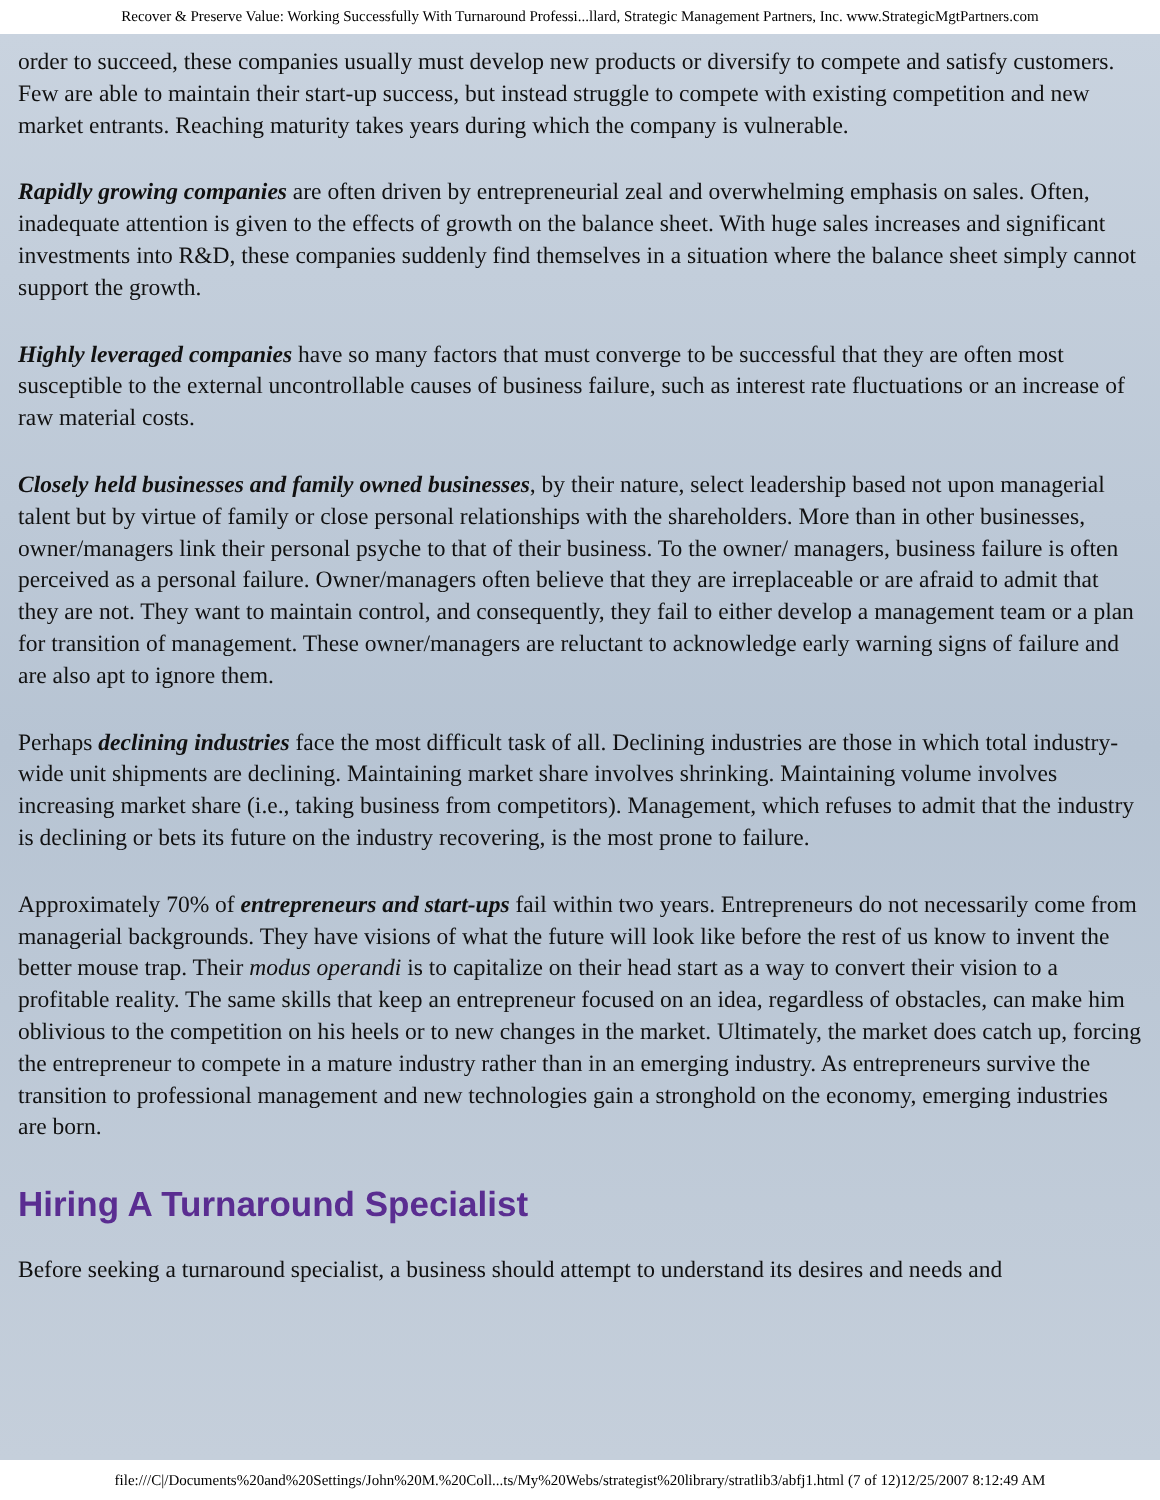Recover & Preserve Value: Working Successfully With Turnaround Professi...llard, Strategic Management Partners, Inc. www.StrategicMgtPartners.com
order to succeed, these companies usually must develop new products or diversify to compete and satisfy customers. Few are able to maintain their start-up success, but instead struggle to compete with existing competition and new market entrants. Reaching maturity takes years during which the company is vulnerable.
Rapidly growing companies are often driven by entrepreneurial zeal and overwhelming emphasis on sales. Often, inadequate attention is given to the effects of growth on the balance sheet. With huge sales increases and significant investments into R&D, these companies suddenly find themselves in a situation where the balance sheet simply cannot support the growth.
Highly leveraged companies have so many factors that must converge to be successful that they are often most susceptible to the external uncontrollable causes of business failure, such as interest rate fluctuations or an increase of raw material costs.
Closely held businesses and family owned businesses, by their nature, select leadership based not upon managerial talent but by virtue of family or close personal relationships with the shareholders. More than in other businesses, owner/managers link their personal psyche to that of their business. To the owner/ managers, business failure is often perceived as a personal failure. Owner/managers often believe that they are irreplaceable or are afraid to admit that they are not. They want to maintain control, and consequently, they fail to either develop a management team or a plan for transition of management. These owner/managers are reluctant to acknowledge early warning signs of failure and are also apt to ignore them.
Perhaps declining industries face the most difficult task of all. Declining industries are those in which total industry-wide unit shipments are declining. Maintaining market share involves shrinking. Maintaining volume involves increasing market share (i.e., taking business from competitors). Management, which refuses to admit that the industry is declining or bets its future on the industry recovering, is the most prone to failure.
Approximately 70% of entrepreneurs and start-ups fail within two years. Entrepreneurs do not necessarily come from managerial backgrounds. They have visions of what the future will look like before the rest of us know to invent the better mouse trap. Their modus operandi is to capitalize on their head start as a way to convert their vision to a profitable reality. The same skills that keep an entrepreneur focused on an idea, regardless of obstacles, can make him oblivious to the competition on his heels or to new changes in the market. Ultimately, the market does catch up, forcing the entrepreneur to compete in a mature industry rather than in an emerging industry. As entrepreneurs survive the transition to professional management and new technologies gain a stronghold on the economy, emerging industries are born.
Hiring A Turnaround Specialist
Before seeking a turnaround specialist, a business should attempt to understand its desires and needs and
file:///C|/Documents%20and%20Settings/John%20M.%20Coll...ts/My%20Webs/strategist%20library/stratlib3/abfj1.html (7 of 12)12/25/2007 8:12:49 AM